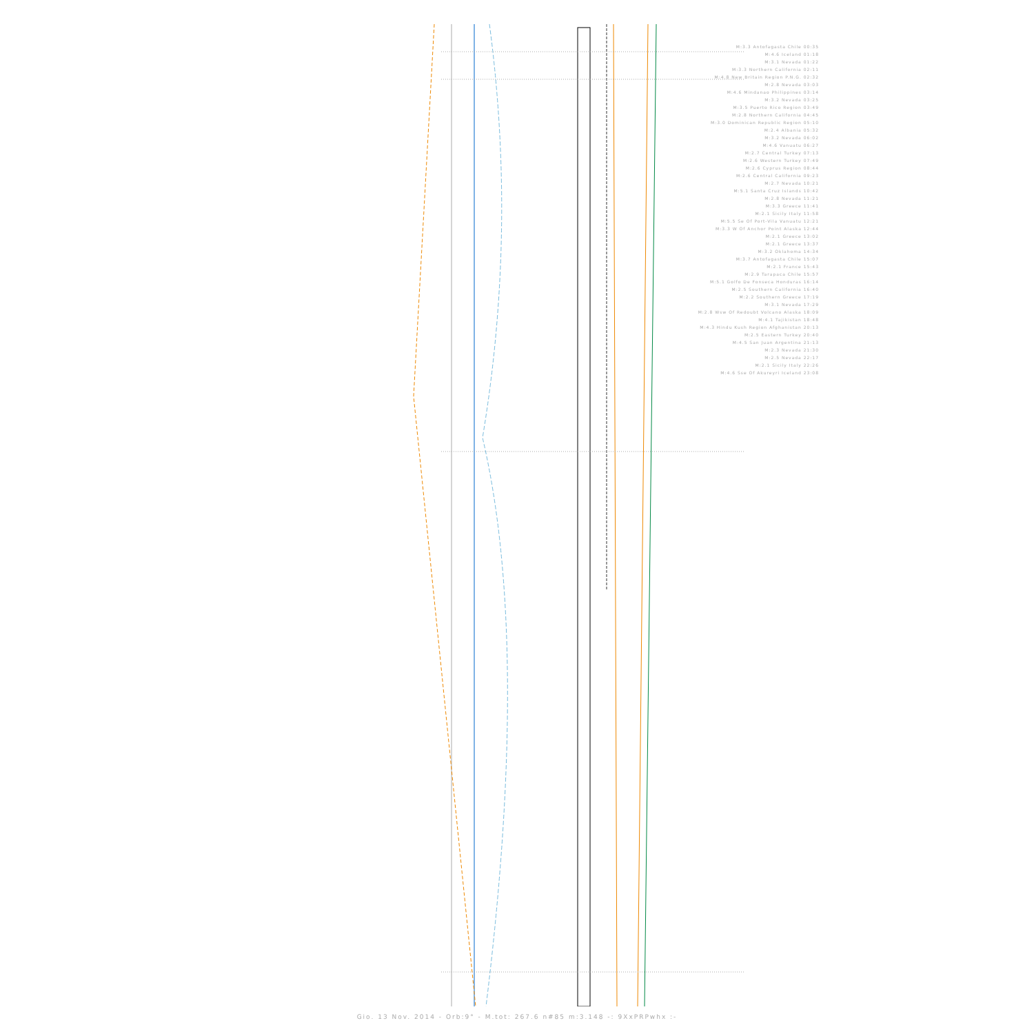M:3.3 Antofagasta Chile 00:35
M:4.6 Iceland 01:18
M:3.1 Nevada 01:22
M:3.3 Northern California 02:11
M:4.8 New Britain Region P.N.G. 02:32
M:2.8 Nevada 03:03
M:4.6 Mindanao Philippines 03:14
M:3.2 Nevada 03:25
M:3.5 Puerto Rico Region 03:49
M:2.8 Northern California 04:45
M:3.0 Dominican Republic Region 05:10
M:2.4 Albania 05:32
M:3.2 Nevada 06:02
M:4.6 Vanuatu 06:27
M:2.7 Central Turkey 07:13
M:2.6 Western Turkey 07:49
M:2.6 Cyprus Region 08:44
M:2.6 Central California 09:23
M:2.7 Nevada 10:21
M:5.1 Santa Cruz Islands 10:42
M:2.8 Nevada 11:21
M:3.3 Greece 11:41
M:2.1 Sicily Italy 11:58
M:5.5 Se Of Port-Vila Vanuatu 12:21
M:3.3 W Of Anchor Point Alaska 12:44
M:2.1 Greece 13:02
M:2.1 Greece 13:37
M:3.2 Oklahoma 14:34
M:3.7 Antofagasta Chile 15:07
M:2.1 France 15:43
M:2.9 Tarapaca Chile 15:57
M:5.1 Golfo De Fonseca Honduras 16:14
M:2.5 Southern California 16:40
M:2.2 Southern Greece 17:19
M:3.1 Nevada 17:29
M:2.8 Wsw Of Redoubt Volcano Alaska 18:09
M:4.1 Tajikistan 18:48
M:4.3 Hindu Kush Region Afghanistan 20:13
M:2.5 Eastern Turkey 20:40
M:4.5 San Juan Argentina 21:13
M:2.3 Nevada 21:30
M:2.5 Nevada 22:17
M:2.1 Sicily Italy 22:26
M:4.6 Sse Of Akureyri Iceland 23:08
Gio. 13 Nov. 2014 - Orb:9° - M.tot: 267.6 n#85 m:3.148 -: 9XxPRPwhx :-